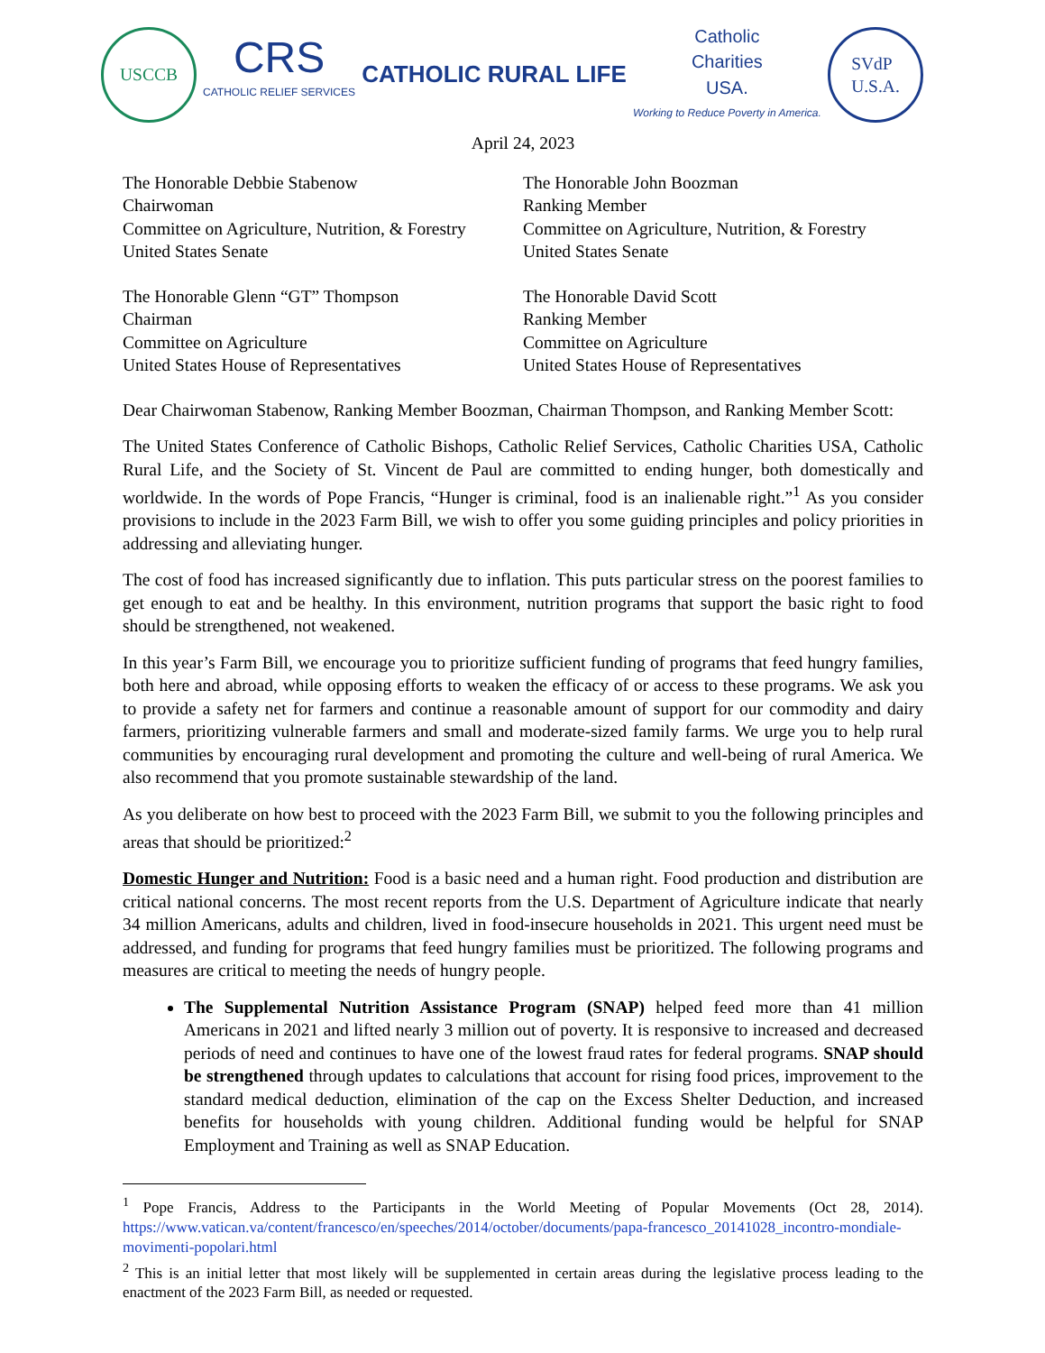USCCB
CRS
CATHOLIC RELIEF SERVICES
CATHOLIC RURAL LIFE
Catholic
Charities
USA.
Working to Reduce Poverty in America.
SVdP
U.S.A.
April 24, 2023
The Honorable Debbie Stabenow
Chairwoman
Committee on Agriculture, Nutrition, & Forestry
United States Senate
The Honorable John Boozman
Ranking Member
Committee on Agriculture, Nutrition, & Forestry
United States Senate
The Honorable Glenn “GT” Thompson
Chairman
Committee on Agriculture
United States House of Representatives
The Honorable David Scott
Ranking Member
Committee on Agriculture
United States House of Representatives
Dear Chairwoman Stabenow, Ranking Member Boozman, Chairman Thompson, and Ranking Member Scott:
The United States Conference of Catholic Bishops, Catholic Relief Services, Catholic Charities USA, Catholic Rural Life, and the Society of St. Vincent de Paul are committed to ending hunger, both domestically and worldwide. In the words of Pope Francis, “Hunger is criminal, food is an inalienable right.”<sup>1</sup> As you consider provisions to include in the 2023 Farm Bill, we wish to offer you some guiding principles and policy priorities in addressing and alleviating hunger.
The cost of food has increased significantly due to inflation. This puts particular stress on the poorest families to get enough to eat and be healthy. In this environment, nutrition programs that support the basic right to food should be strengthened, not weakened.
In this year’s Farm Bill, we encourage you to prioritize sufficient funding of programs that feed hungry families, both here and abroad, while opposing efforts to weaken the efficacy of or access to these programs. We ask you to provide a safety net for farmers and continue a reasonable amount of support for our commodity and dairy farmers, prioritizing vulnerable farmers and small and moderate-sized family farms. We urge you to help rural communities by encouraging rural development and promoting the culture and well-being of rural America. We also recommend that you promote sustainable stewardship of the land.
As you deliberate on how best to proceed with the 2023 Farm Bill, we submit to you the following principles and areas that should be prioritized:<sup>2</sup>
Domestic Hunger and Nutrition: Food is a basic need and a human right. Food production and distribution are critical national concerns. The most recent reports from the U.S. Department of Agriculture indicate that nearly 34 million Americans, adults and children, lived in food-insecure households in 2021. This urgent need must be addressed, and funding for programs that feed hungry families must be prioritized. The following programs and measures are critical to meeting the needs of hungry people.
The Supplemental Nutrition Assistance Program (SNAP) helped feed more than 41 million Americans in 2021 and lifted nearly 3 million out of poverty. It is responsive to increased and decreased periods of need and continues to have one of the lowest fraud rates for federal programs. SNAP should be strengthened through updates to calculations that account for rising food prices, improvement to the standard medical deduction, elimination of the cap on the Excess Shelter Deduction, and increased benefits for households with young children. Additional funding would be helpful for SNAP Employment and Training as well as SNAP Education.
<sup>1</sup> Pope Francis, Address to the Participants in the World Meeting of Popular Movements (Oct 28, 2014). https://www.vatican.va/content/francesco/en/speeches/2014/october/documents/papa-francesco_20141028_incontro-mondiale-movimenti-popolari.html
<sup>2</sup> This is an initial letter that most likely will be supplemented in certain areas during the legislative process leading to the enactment of the 2023 Farm Bill, as needed or requested.